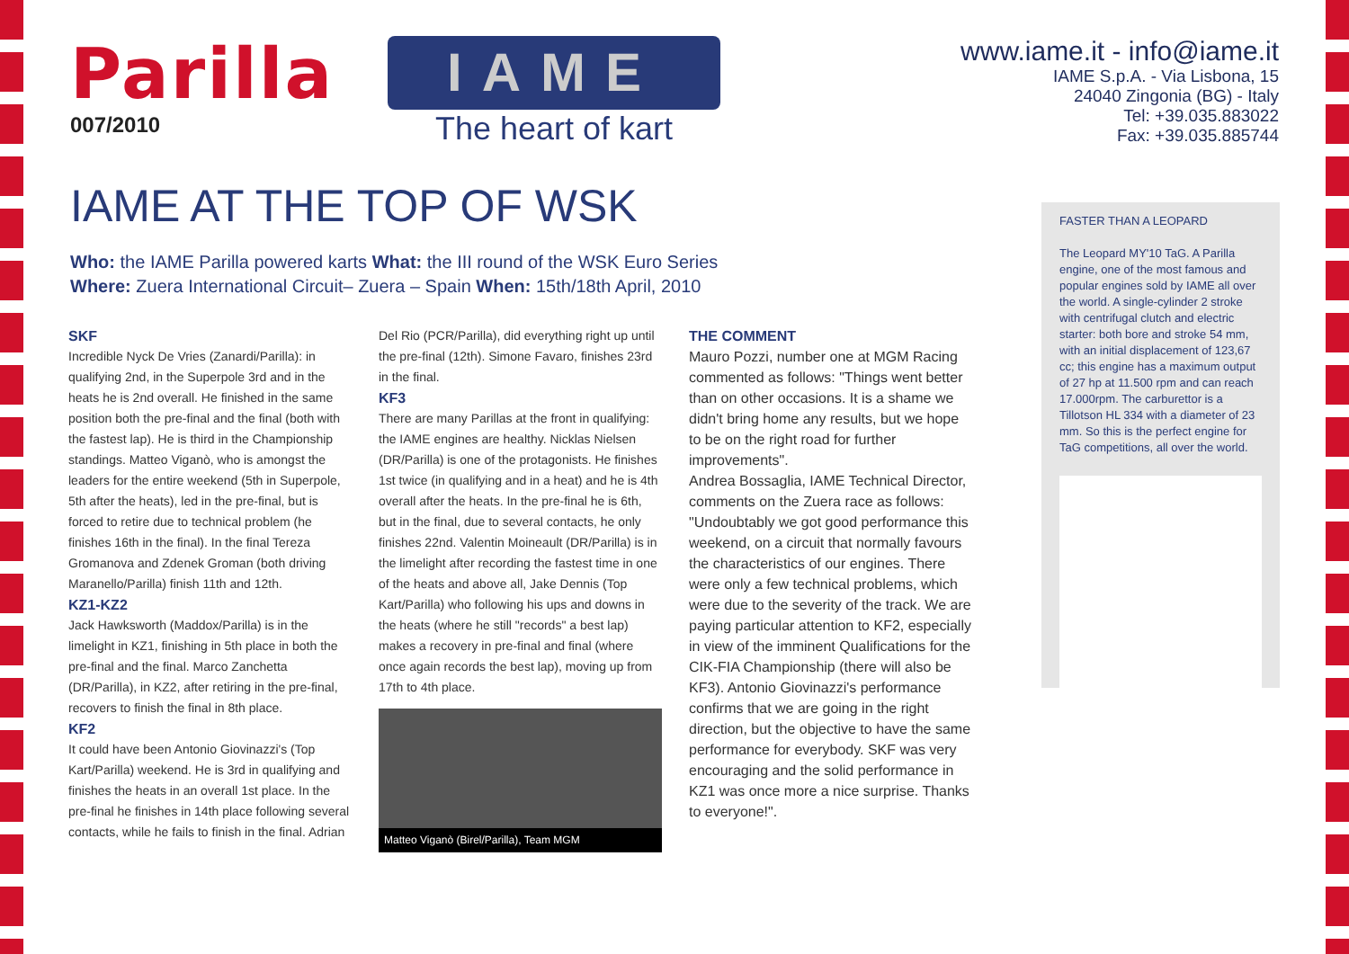Parilla
007/2010
IAME
The heart of kart
www.iame.it - info@iame.it
IAME S.p.A. - Via Lisbona, 15
24040 Zingonia (BG) - Italy
Tel: +39.035.883022
Fax: +39.035.885744
IAME AT THE TOP OF WSK
Who: the IAME Parilla powered karts What: the III round of the WSK Euro Series
Where: Zuera International Circuit– Zuera – Spain When: 15th/18th April, 2010
SKF
Incredible Nyck De Vries (Zanardi/Parilla): in qualifying 2nd, in the Superpole 3rd and in the heats he is 2nd overall. He finished in the same position both the pre-final and the final (both with the fastest lap). He is third in the Championship standings. Matteo Viganò, who is amongst the leaders for the entire weekend (5th in Superpole, 5th after the heats), led in the pre-final, but is forced to retire due to technical problem (he finishes 16th in the final). In the final Tereza Gromanova and Zdenek Groman (both driving Maranello/Parilla) finish 11th and 12th.
KZ1-KZ2
Jack Hawksworth (Maddox/Parilla) is in the limelight in KZ1, finishing in 5th place in both the pre-final and the final. Marco Zanchetta (DR/Parilla), in KZ2, after retiring in the pre-final, recovers to finish the final in 8th place.
KF2
It could have been Antonio Giovinazzi's (Top Kart/Parilla) weekend. He is 3rd in qualifying and finishes the heats in an overall 1st place. In the pre-final he finishes in 14th place following several contacts, while he fails to finish in the final. Adrian
Del Rio (PCR/Parilla), did everything right up until the pre-final (12th). Simone Favaro, finishes 23rd in the final.
KF3
There are many Parillas at the front in qualifying: the IAME engines are healthy. Nicklas Nielsen (DR/Parilla) is one of the protagonists. He finishes 1st twice (in qualifying and in a heat) and he is 4th overall after the heats. In the pre-final he is 6th, but in the final, due to several contacts, he only finishes 22nd. Valentin Moineault (DR/Parilla) is in the limelight after recording the fastest time in one of the heats and above all, Jake Dennis (Top Kart/Parilla) who following his ups and downs in the heats (where he still "records" a best lap) makes a recovery in pre-final and final (where once again records the best lap), moving up from 17th to 4th place.
Matteo Viganò (Birel/Parilla), Team MGM
THE COMMENT
Mauro Pozzi, number one at MGM Racing commented as follows: "Things went better than on other occasions. It is a shame we didn't bring home any results, but we hope to be on the right road for further improvements".
Andrea Bossaglia, IAME Technical Director, comments on the Zuera race as follows: "Undoubtably we got good performance this weekend, on a circuit that normally favours the characteristics of our engines. There were only a few technical problems, which were due to the severity of the track. We are paying particular attention to KF2, especially in view of the imminent Qualifications for the CIK-FIA Championship (there will also be KF3). Antonio Giovinazzi's performance confirms that we are going in the right direction, but the objective to have the same performance for everybody. SKF was very encouraging and the solid performance in KZ1 was once more a nice surprise. Thanks to everyone!".
FASTER THAN A LEOPARD
The Leopard MY'10 TaG. A Parilla engine, one of the most famous and popular engines sold by IAME all over the world. A single-cylinder 2 stroke with centrifugal clutch and electric starter: both bore and stroke 54 mm, with an initial displacement of 123,67 cc; this engine has a maximum output of 27 hp at 11.500 rpm and can reach 17.000rpm. The carburettor is a Tillotson HL 334 with a diameter of 23 mm. So this is the perfect engine for TaG competitions, all over the world.